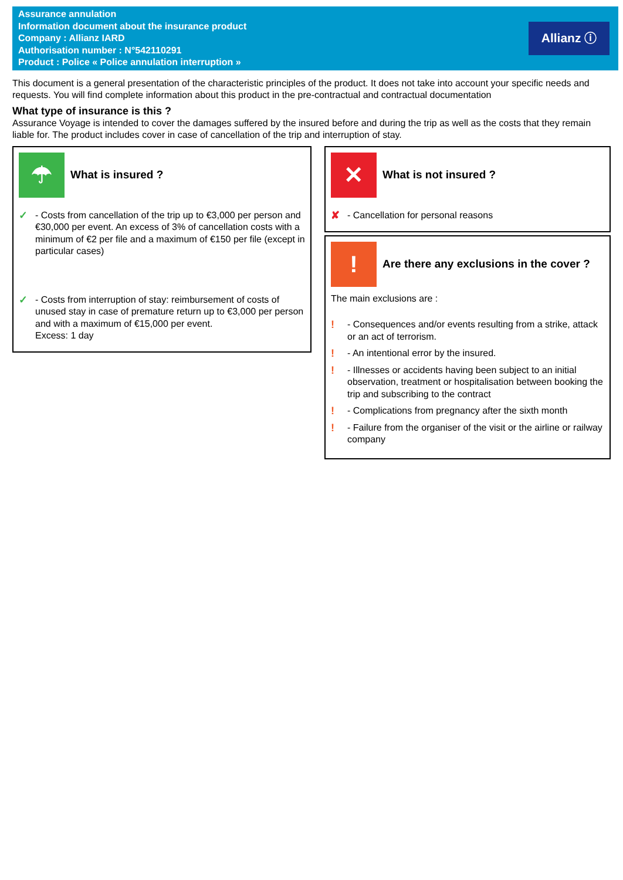Assurance annulation
Information document about the insurance product
Company : Allianz IARD
Authorisation number : N°542110291
Product : Police « Police annulation interruption »
Allianz ⓘ
This document is a general presentation of the characteristic principles of the product. It does not take into account your specific needs and requests. You will find complete information about this product in the pre-contractual and contractual documentation
What type of insurance is this ?
Assurance Voyage is intended to cover the damages suffered by the insured before and during the trip as well as the costs that they remain liable for. The product includes cover in case of cancellation of the trip and interruption of stay.
☂
What is insured ?
✓ - Costs from cancellation of the trip up to €3,000 per person and €30,000 per event. An excess of 3% of cancellation costs with a minimum of €2 per file and a maximum of €150 per file (except in particular cases)
✓ - Costs from interruption of stay: reimbursement of costs of unused stay in case of premature return up to €3,000 per person and with a maximum of €15,000 per event.
Excess: 1 day
✕
What is not insured ?
✘ - Cancellation for personal reasons
!
Are there any exclusions in the cover ?
The main exclusions are :
! - Consequences and/or events resulting from a strike, attack or an act of terrorism.
! - An intentional error by the insured.
! - Illnesses or accidents having been subject to an initial observation, treatment or hospitalisation between booking the trip and subscribing to the contract
! - Complications from pregnancy after the sixth month
! - Failure from the organiser of the visit or the airline or railway company